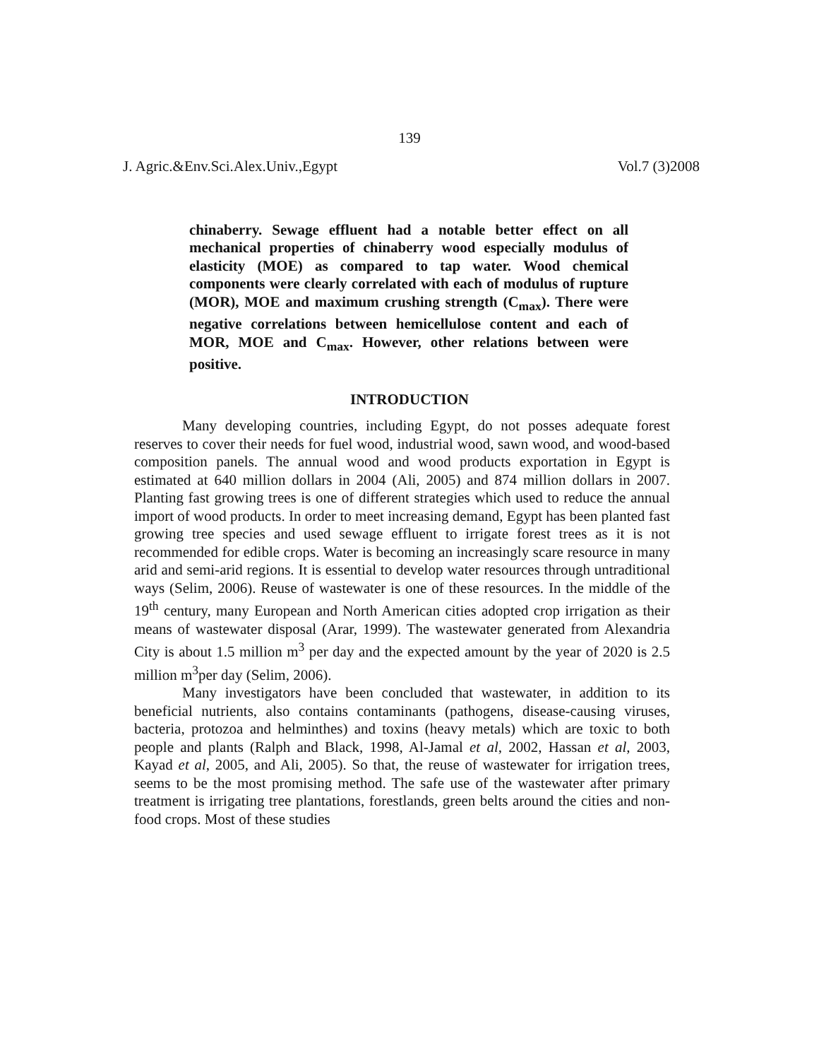139
J. Agric.&Env.Sci.Alex.Univ.,Egypt Vol.7 (3)2008
chinaberry. Sewage effluent had a notable better effect on all mechanical properties of chinaberry wood especially modulus of elasticity (MOE) as compared to tap water. Wood chemical components were clearly correlated with each of modulus of rupture (MOR), MOE and maximum crushing strength (C<sub>max</sub>). There were negative correlations between hemicellulose content and each of MOR, MOE and C<sub>max</sub>. However, other relations between were positive.
INTRODUCTION
Many developing countries, including Egypt, do not posses adequate forest reserves to cover their needs for fuel wood, industrial wood, sawn wood, and wood-based composition panels. The annual wood and wood products exportation in Egypt is estimated at 640 million dollars in 2004 (Ali, 2005) and 874 million dollars in 2007. Planting fast growing trees is one of different strategies which used to reduce the annual import of wood products. In order to meet increasing demand, Egypt has been planted fast growing tree species and used sewage effluent to irrigate forest trees as it is not recommended for edible crops. Water is becoming an increasingly scare resource in many arid and semi-arid regions. It is essential to develop water resources through untraditional ways (Selim, 2006). Reuse of wastewater is one of these resources. In the middle of the 19<sup>th</sup> century, many European and North American cities adopted crop irrigation as their means of wastewater disposal (Arar, 1999). The wastewater generated from Alexandria City is about 1.5 million m<sup>3</sup> per day and the expected amount by the year of 2020 is 2.5 million m<sup>3</sup>per day (Selim, 2006).
Many investigators have been concluded that wastewater, in addition to its beneficial nutrients, also contains contaminants (pathogens, disease-causing viruses, bacteria, protozoa and helminthes) and toxins (heavy metals) which are toxic to both people and plants (Ralph and Black, 1998, Al-Jamal et al, 2002, Hassan et al, 2003, Kayad et al, 2005, and Ali, 2005). So that, the reuse of wastewater for irrigation trees, seems to be the most promising method. The safe use of the wastewater after primary treatment is irrigating tree plantations, forestlands, green belts around the cities and non-food crops. Most of these studies